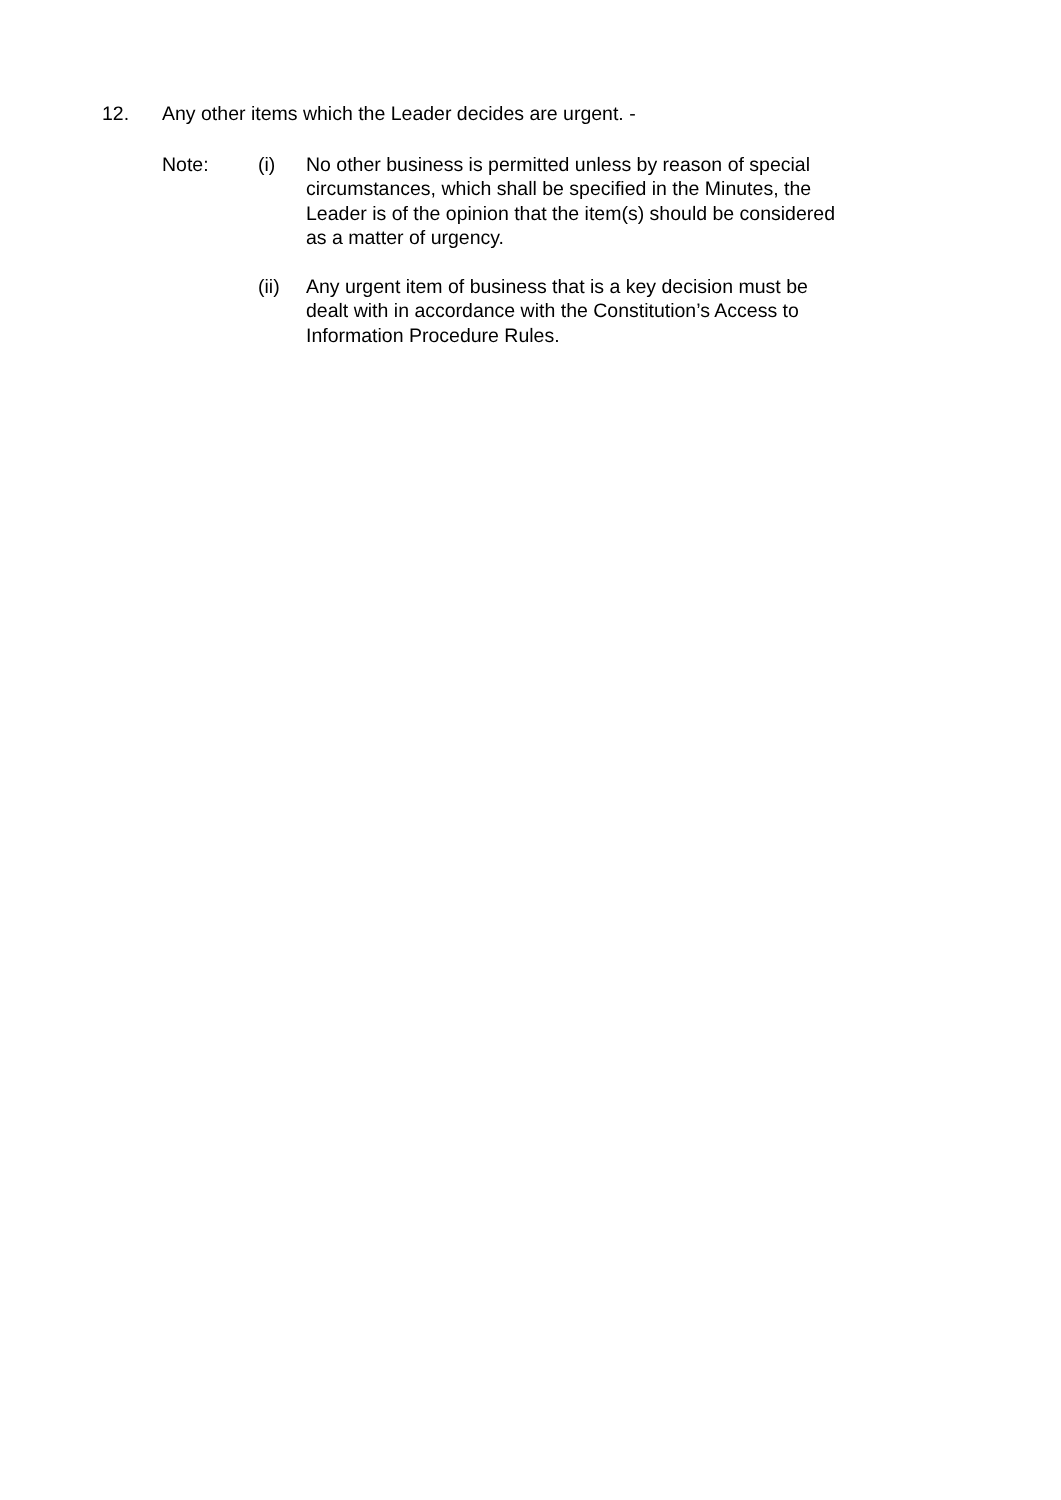12. Any other items which the Leader decides are urgent. -
Note: (i) No other business is permitted unless by reason of special circumstances, which shall be specified in the Minutes, the Leader is of the opinion that the item(s) should be considered as a matter of urgency.
(ii) Any urgent item of business that is a key decision must be dealt with in accordance with the Constitution’s Access to Information Procedure Rules.